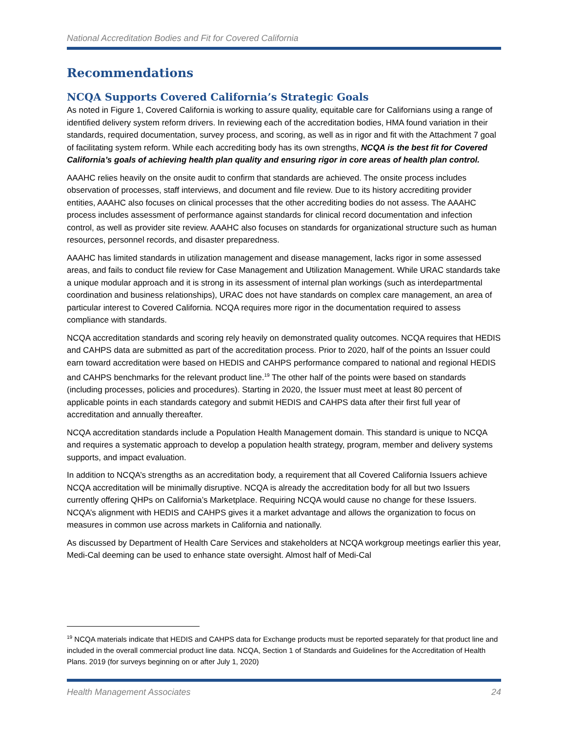National Accreditation Bodies and Fit for Covered California
Recommendations
NCQA Supports Covered California’s Strategic Goals
As noted in Figure 1, Covered California is working to assure quality, equitable care for Californians using a range of identified delivery system reform drivers. In reviewing each of the accreditation bodies, HMA found variation in their standards, required documentation, survey process, and scoring, as well as in rigor and fit with the Attachment 7 goal of facilitating system reform. While each accrediting body has its own strengths, NCQA is the best fit for Covered California’s goals of achieving health plan quality and ensuring rigor in core areas of health plan control.
AAAHC relies heavily on the onsite audit to confirm that standards are achieved. The onsite process includes observation of processes, staff interviews, and document and file review. Due to its history accrediting provider entities, AAAHC also focuses on clinical processes that the other accrediting bodies do not assess. The AAAHC process includes assessment of performance against standards for clinical record documentation and infection control, as well as provider site review. AAAHC also focuses on standards for organizational structure such as human resources, personnel records, and disaster preparedness.
AAAHC has limited standards in utilization management and disease management, lacks rigor in some assessed areas, and fails to conduct file review for Case Management and Utilization Management. While URAC standards take a unique modular approach and it is strong in its assessment of internal plan workings (such as interdepartmental coordination and business relationships), URAC does not have standards on complex care management, an area of particular interest to Covered California. NCQA requires more rigor in the documentation required to assess compliance with standards.
NCQA accreditation standards and scoring rely heavily on demonstrated quality outcomes. NCQA requires that HEDIS and CAHPS data are submitted as part of the accreditation process. Prior to 2020, half of the points an Issuer could earn toward accreditation were based on HEDIS and CAHPS performance compared to national and regional HEDIS and CAHPS benchmarks for the relevant product line.<sup>19</sup> The other half of the points were based on standards (including processes, policies and procedures). Starting in 2020, the Issuer must meet at least 80 percent of applicable points in each standards category and submit HEDIS and CAHPS data after their first full year of accreditation and annually thereafter.
NCQA accreditation standards include a Population Health Management domain. This standard is unique to NCQA and requires a systematic approach to develop a population health strategy, program, member and delivery systems supports, and impact evaluation.
In addition to NCQA’s strengths as an accreditation body, a requirement that all Covered California Issuers achieve NCQA accreditation will be minimally disruptive. NCQA is already the accreditation body for all but two Issuers currently offering QHPs on California’s Marketplace. Requiring NCQA would cause no change for these Issuers. NCQA’s alignment with HEDIS and CAHPS gives it a market advantage and allows the organization to focus on measures in common use across markets in California and nationally.
As discussed by Department of Health Care Services and stakeholders at NCQA workgroup meetings earlier this year, Medi-Cal deeming can be used to enhance state oversight. Almost half of Medi-Cal
<sup>19</sup> NCQA materials indicate that HEDIS and CAHPS data for Exchange products must be reported separately for that product line and included in the overall commercial product line data. NCQA, Section 1 of Standards and Guidelines for the Accreditation of Health Plans. 2019 (for surveys beginning on or after July 1, 2020)
Health Management Associates 24